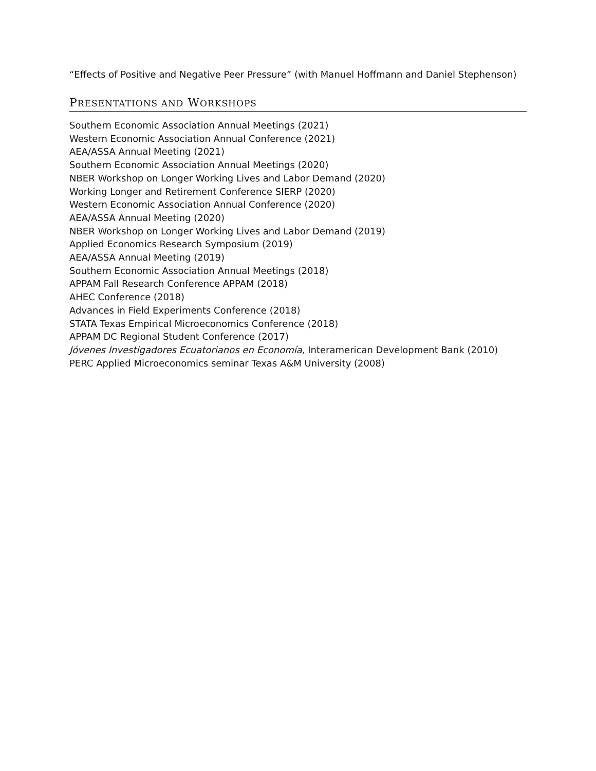“Effects of Positive and Negative Peer Pressure” (with Manuel Hoffmann and Daniel Stephenson)
PRESENTATIONS AND WORKSHOPS
Southern Economic Association Annual Meetings (2021)
Western Economic Association Annual Conference (2021)
AEA/ASSA Annual Meeting (2021)
Southern Economic Association Annual Meetings (2020)
NBER Workshop on Longer Working Lives and Labor Demand (2020)
Working Longer and Retirement Conference SIERP (2020)
Western Economic Association Annual Conference (2020)
AEA/ASSA Annual Meeting (2020)
NBER Workshop on Longer Working Lives and Labor Demand (2019)
Applied Economics Research Symposium (2019)
AEA/ASSA Annual Meeting (2019)
Southern Economic Association Annual Meetings (2018)
APPAM Fall Research Conference APPAM (2018)
AHEC Conference (2018)
Advances in Field Experiments Conference (2018)
STATA Texas Empirical Microeconomics Conference (2018)
APPAM DC Regional Student Conference (2017)
Jóvenes Investigadores Ecuatorianos en Economía, Interamerican Development Bank (2010)
PERC Applied Microeconomics seminar Texas A&M University (2008)